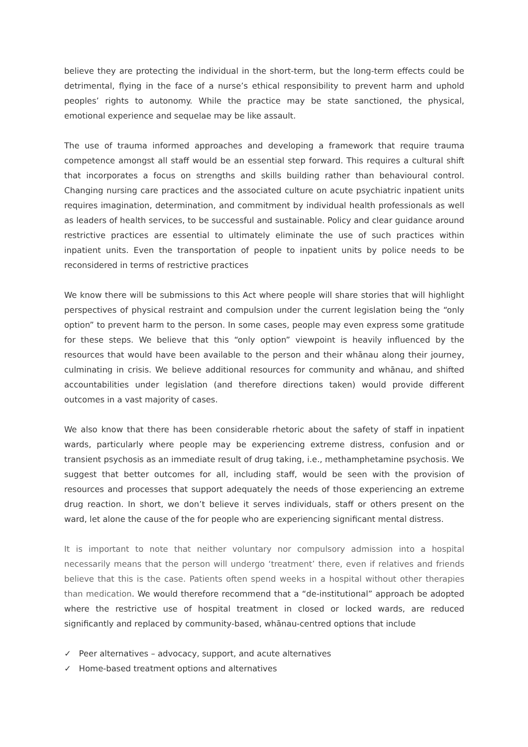believe they are protecting the individual in the short-term, but the long-term effects could be detrimental, flying in the face of a nurse’s ethical responsibility to prevent harm and uphold peoples’ rights to autonomy. While the practice may be state sanctioned, the physical, emotional experience and sequelae may be like assault.
The use of trauma informed approaches and developing a framework that require trauma competence amongst all staff would be an essential step forward. This requires a cultural shift that incorporates a focus on strengths and skills building rather than behavioural control. Changing nursing care practices and the associated culture on acute psychiatric inpatient units requires imagination, determination, and commitment by individual health professionals as well as leaders of health services, to be successful and sustainable. Policy and clear guidance around restrictive practices are essential to ultimately eliminate the use of such practices within inpatient units. Even the transportation of people to inpatient units by police needs to be reconsidered in terms of restrictive practices
We know there will be submissions to this Act where people will share stories that will highlight perspectives of physical restraint and compulsion under the current legislation being the “only option” to prevent harm to the person. In some cases, people may even express some gratitude for these steps. We believe that this “only option” viewpoint is heavily influenced by the resources that would have been available to the person and their whānau along their journey, culminating in crisis. We believe additional resources for community and whānau, and shifted accountabilities under legislation (and therefore directions taken) would provide different outcomes in a vast majority of cases.
We also know that there has been considerable rhetoric about the safety of staff in inpatient wards, particularly where people may be experiencing extreme distress, confusion and or transient psychosis as an immediate result of drug taking, i.e., methamphetamine psychosis. We suggest that better outcomes for all, including staff, would be seen with the provision of resources and processes that support adequately the needs of those experiencing an extreme drug reaction. In short, we don’t believe it serves individuals, staff or others present on the ward, let alone the cause of the for people who are experiencing significant mental distress.
It is important to note that neither voluntary nor compulsory admission into a hospital necessarily means that the person will undergo ‘treatment’ there, even if relatives and friends believe that this is the case. Patients often spend weeks in a hospital without other therapies than medication. We would therefore recommend that a “de-institutional” approach be adopted where the restrictive use of hospital treatment in closed or locked wards, are reduced significantly and replaced by community-based, whānau-centred options that include
✓ Peer alternatives – advocacy, support, and acute alternatives
✓ Home-based treatment options and alternatives